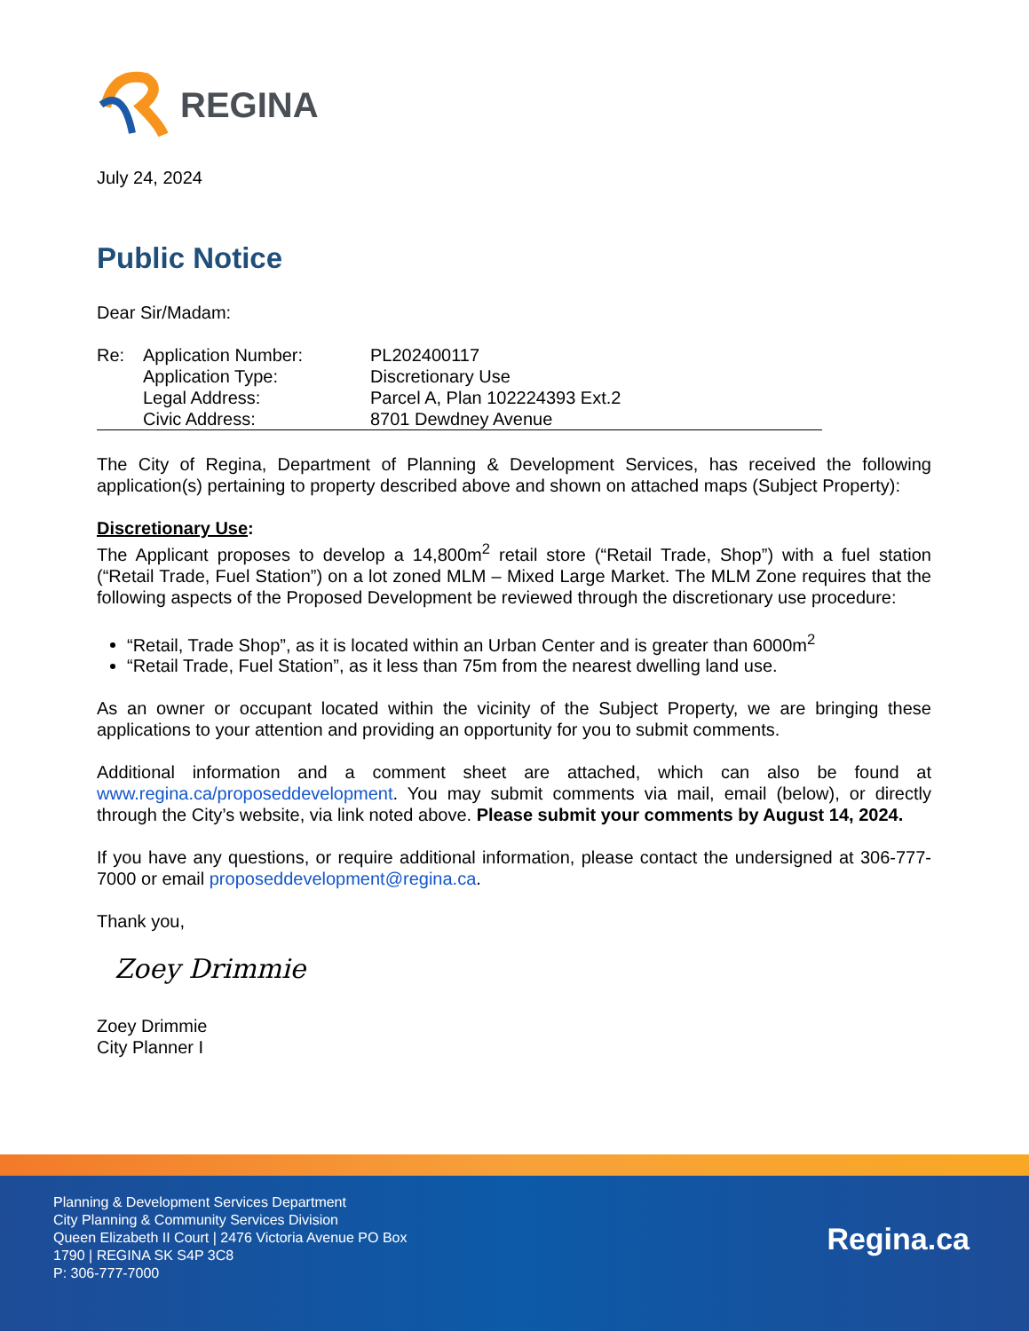REGINA
July 24, 2024
Public Notice
Dear Sir/Madam:
| Re: | Application Number: | PL202400117 |
| | Application Type: | Discretionary Use |
| | Legal Address: | Parcel A, Plan 102224393 Ext.2 |
| | Civic Address: | 8701 Dewdney Avenue |
The City of Regina, Department of Planning & Development Services, has received the following application(s) pertaining to property described above and shown on attached maps (Subject Property):
Discretionary Use:
The Applicant proposes to develop a 14,800m<sup>2</sup> retail store (“Retail Trade, Shop”) with a fuel station (“Retail Trade, Fuel Station”) on a lot zoned MLM – Mixed Large Market. The MLM Zone requires that the following aspects of the Proposed Development be reviewed through the discretionary use procedure:
“Retail, Trade Shop”, as it is located within an Urban Center and is greater than 6000m<sup>2</sup>
“Retail Trade, Fuel Station”, as it less than 75m from the nearest dwelling land use.
As an owner or occupant located within the vicinity of the Subject Property, we are bringing these applications to your attention and providing an opportunity for you to submit comments.
Additional information and a comment sheet are attached, which can also be found at www.regina.ca/proposeddevelopment. You may submit comments via mail, email (below), or directly through the City’s website, via link noted above. Please submit your comments by August 14, 2024.
If you have any questions, or require additional information, please contact the undersigned at 306-777-7000 or email proposeddevelopment@regina.ca.
Thank you,
Zoey Drimmie
Zoey Drimmie
City Planner I
Planning & Development Services Department
City Planning & Community Services Division
Queen Elizabeth II Court | 2476 Victoria Avenue PO Box
1790 | REGINA SK S4P 3C8
P: 306-777-7000
Regina.ca